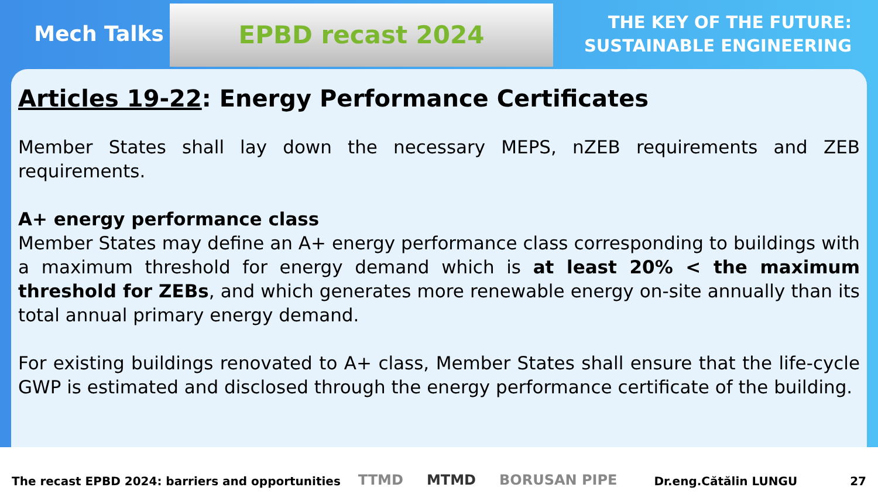Mech Talks
EPBD recast 2024
THE KEY OF THE FUTURE:
SUSTAINABLE ENGINEERING
Articles 19-22: Energy Performance Certificates
Member States shall lay down the necessary MEPS, nZEB requirements and ZEB requirements.
A+ energy performance class
Member States may define an A+ energy performance class corresponding to buildings with a maximum threshold for energy demand which is at least 20% < the maximum threshold for ZEBs, and which generates more renewable energy on-site annually than its total annual primary energy demand.
For existing buildings renovated to A+ class, Member States shall ensure that the life-cycle GWP is estimated and disclosed through the energy performance certificate of the building.
The recast EPBD 2024: barriers and opportunities TTMD MTMD BORUSAN PIPE Dr.eng.Cătălin LUNGU 27